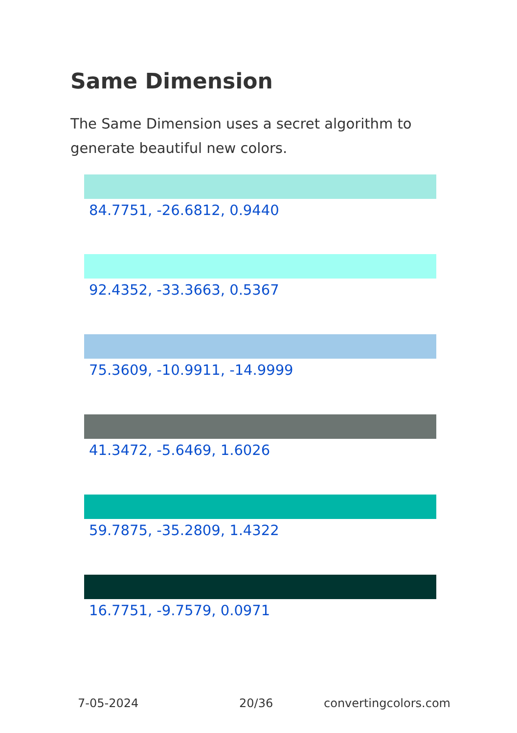Same Dimension
The Same Dimension uses a secret algorithm to generate beautiful new colors.
84.7751, -26.6812, 0.9440
92.4352, -33.3663, 0.5367
75.3609, -10.9911, -14.9999
41.3472, -5.6469, 1.6026
59.7875, -35.2809, 1.4322
16.7751, -9.7579, 0.0971
7-05-2024 20/36 convertingcolors.com